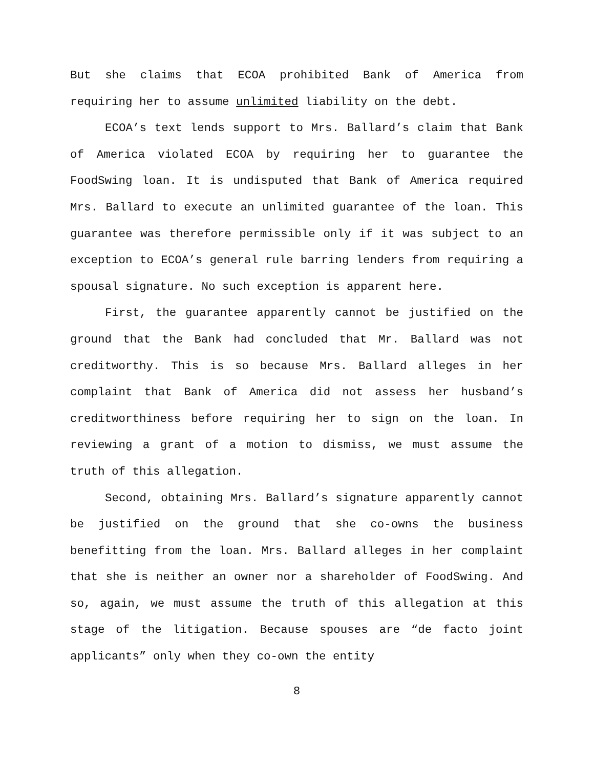But she claims that ECOA prohibited Bank of America from requiring her to assume unlimited liability on the debt.
ECOA’s text lends support to Mrs. Ballard’s claim that Bank of America violated ECOA by requiring her to guarantee the FoodSwing loan. It is undisputed that Bank of America required Mrs. Ballard to execute an unlimited guarantee of the loan. This guarantee was therefore permissible only if it was subject to an exception to ECOA’s general rule barring lenders from requiring a spousal signature. No such exception is apparent here.
First, the guarantee apparently cannot be justified on the ground that the Bank had concluded that Mr. Ballard was not creditworthy. This is so because Mrs. Ballard alleges in her complaint that Bank of America did not assess her husband’s creditworthiness before requiring her to sign on the loan. In reviewing a grant of a motion to dismiss, we must assume the truth of this allegation.
Second, obtaining Mrs. Ballard’s signature apparently cannot be justified on the ground that she co-owns the business benefitting from the loan. Mrs. Ballard alleges in her complaint that she is neither an owner nor a shareholder of FoodSwing. And so, again, we must assume the truth of this allegation at this stage of the litigation. Because spouses are “de facto joint applicants” only when they co-own the entity
8